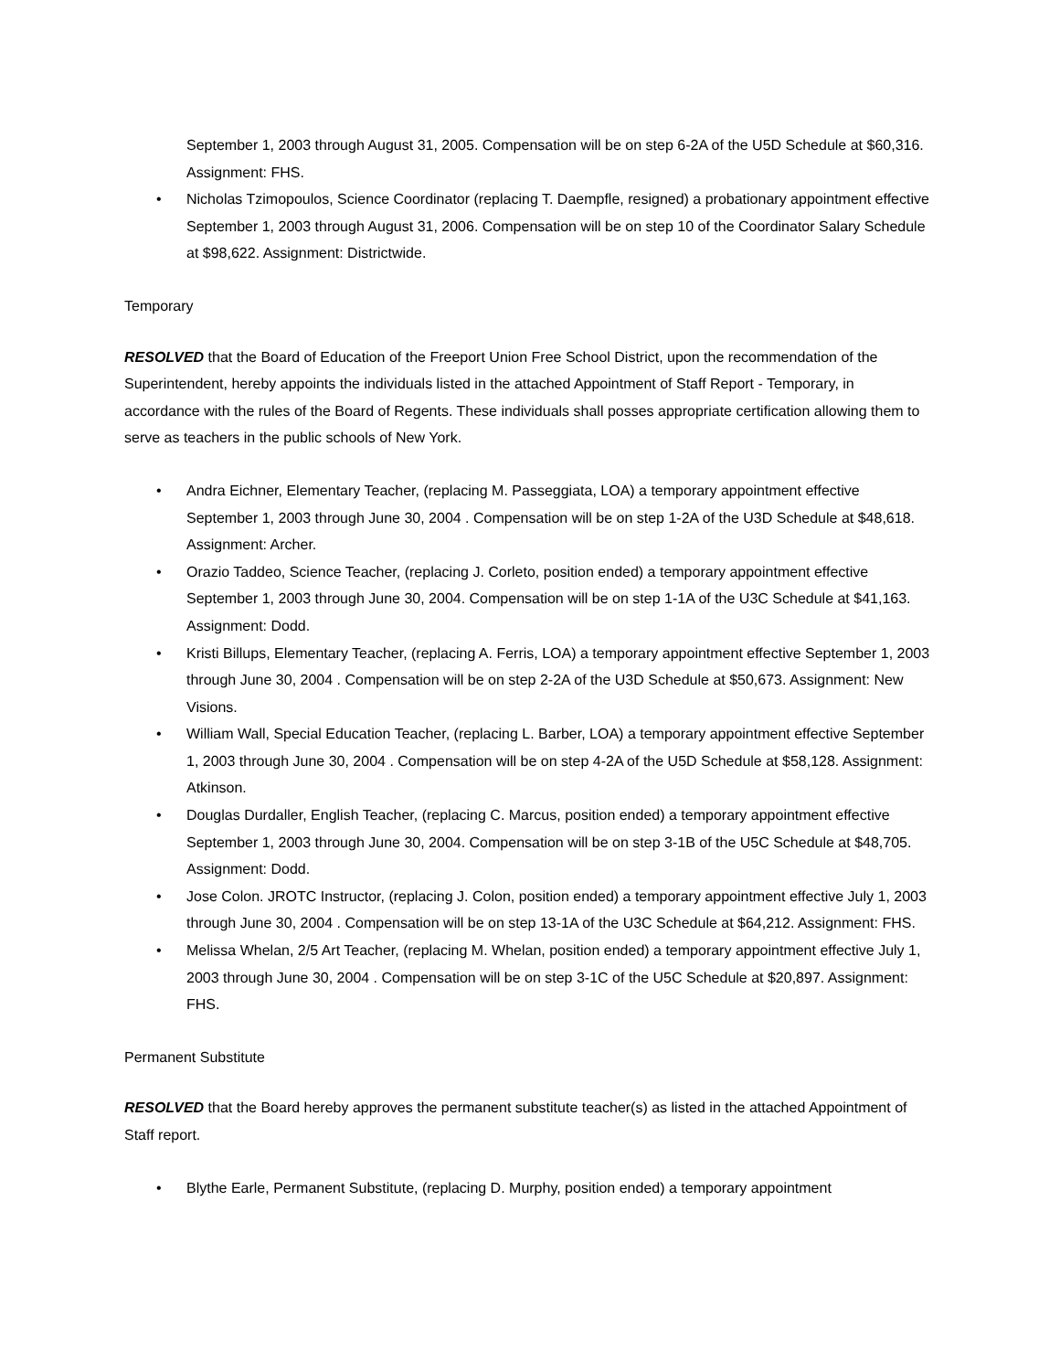September 1, 2003 through August 31, 2005. Compensation will be on step 6-2A of the U5D Schedule at $60,316. Assignment: FHS.
• Nicholas Tzimopoulos, Science Coordinator (replacing T. Daempfle, resigned) a probationary appointment effective September 1, 2003 through August 31, 2006. Compensation will be on step 10 of the Coordinator Salary Schedule at $98,622. Assignment: Districtwide.
Temporary
RESOLVED that the Board of Education of the Freeport Union Free School District, upon the recommendation of the Superintendent, hereby appoints the individuals listed in the attached Appointment of Staff Report - Temporary, in accordance with the rules of the Board of Regents. These individuals shall posses appropriate certification allowing them to serve as teachers in the public schools of New York.
• Andra Eichner, Elementary Teacher, (replacing M. Passeggiata, LOA) a temporary appointment effective September 1, 2003 through June 30, 2004 . Compensation will be on step 1-2A of the U3D Schedule at $48,618. Assignment: Archer.
• Orazio Taddeo, Science Teacher, (replacing J. Corleto, position ended) a temporary appointment effective September 1, 2003 through June 30, 2004. Compensation will be on step 1-1A of the U3C Schedule at $41,163. Assignment: Dodd.
• Kristi Billups, Elementary Teacher, (replacing A. Ferris, LOA) a temporary appointment effective September 1, 2003 through June 30, 2004 . Compensation will be on step 2-2A of the U3D Schedule at $50,673. Assignment: New Visions.
• William Wall, Special Education Teacher, (replacing L. Barber, LOA) a temporary appointment effective September 1, 2003 through June 30, 2004 . Compensation will be on step 4-2A of the U5D Schedule at $58,128. Assignment: Atkinson.
• Douglas Durdaller, English Teacher, (replacing C. Marcus, position ended) a temporary appointment effective September 1, 2003 through June 30, 2004. Compensation will be on step 3-1B of the U5C Schedule at $48,705. Assignment: Dodd.
• Jose Colon. JROTC Instructor, (replacing J. Colon, position ended) a temporary appointment effective July 1, 2003 through June 30, 2004 . Compensation will be on step 13-1A of the U3C Schedule at $64,212. Assignment: FHS.
• Melissa Whelan, 2/5 Art Teacher, (replacing M. Whelan, position ended) a temporary appointment effective July 1, 2003 through June 30, 2004 . Compensation will be on step 3-1C of the U5C Schedule at $20,897. Assignment: FHS.
Permanent Substitute
RESOLVED that the Board hereby approves the permanent substitute teacher(s) as listed in the attached Appointment of Staff report.
• Blythe Earle, Permanent Substitute, (replacing D. Murphy, position ended) a temporary appointment